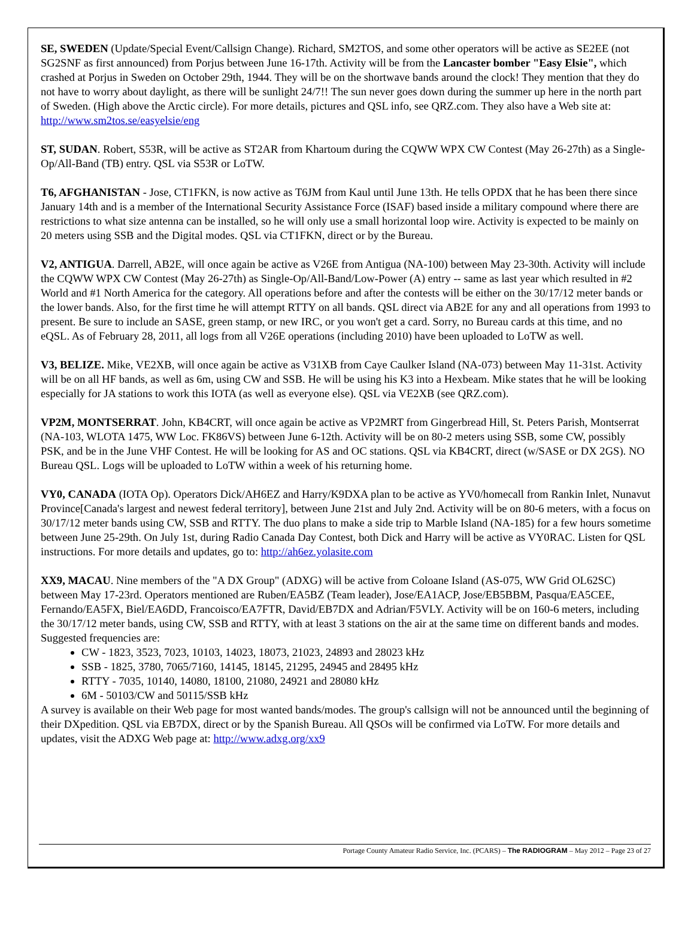SE, SWEDEN (Update/Special Event/Callsign Change). Richard, SM2TOS, and some other operators will be active as SE2EE (not SG2SNF as first announced) from Porjus between June 16-17th. Activity will be from the Lancaster bomber "Easy Elsie", which crashed at Porjus in Sweden on October 29th, 1944. They will be on the shortwave bands around the clock! They mention that they do not have to worry about daylight, as there will be sunlight 24/7!! The sun never goes down during the summer up here in the north part of Sweden. (High above the Arctic circle). For more details, pictures and QSL info, see QRZ.com. They also have a Web site at: http://www.sm2tos.se/easyelsie/eng
ST, SUDAN. Robert, S53R, will be active as ST2AR from Khartoum during the CQWW WPX CW Contest (May 26-27th) as a Single-Op/All-Band (TB) entry. QSL via S53R or LoTW.
T6, AFGHANISTAN - Jose, CT1FKN, is now active as T6JM from Kaul until June 13th. He tells OPDX that he has been there since January 14th and is a member of the International Security Assistance Force (ISAF) based inside a military compound where there are restrictions to what size antenna can be installed, so he will only use a small horizontal loop wire. Activity is expected to be mainly on 20 meters using SSB and the Digital modes. QSL via CT1FKN, direct or by the Bureau.
V2, ANTIGUA. Darrell, AB2E, will once again be active as V26E from Antigua (NA-100) between May 23-30th. Activity will include the CQWW WPX CW Contest (May 26-27th) as Single-Op/All-Band/Low-Power (A) entry -- same as last year which resulted in #2 World and #1 North America for the category. All operations before and after the contests will be either on the 30/17/12 meter bands or the lower bands. Also, for the first time he will attempt RTTY on all bands. QSL direct via AB2E for any and all operations from 1993 to present. Be sure to include an SASE, green stamp, or new IRC, or you won't get a card. Sorry, no Bureau cards at this time, and no eQSL. As of February 28, 2011, all logs from all V26E operations (including 2010) have been uploaded to LoTW as well.
V3, BELIZE. Mike, VE2XB, will once again be active as V31XB from Caye Caulker Island (NA-073) between May 11-31st. Activity will be on all HF bands, as well as 6m, using CW and SSB. He will be using his K3 into a Hexbeam. Mike states that he will be looking especially for JA stations to work this IOTA (as well as everyone else). QSL via VE2XB (see QRZ.com).
VP2M, MONTSERRAT. John, KB4CRT, will once again be active as VP2MRT from Gingerbread Hill, St. Peters Parish, Montserrat (NA-103, WLOTA 1475, WW Loc. FK86VS) between June 6-12th. Activity will be on 80-2 meters using SSB, some CW, possibly PSK, and be in the June VHF Contest. He will be looking for AS and OC stations. QSL via KB4CRT, direct (w/SASE or DX 2GS). NO Bureau QSL. Logs will be uploaded to LoTW within a week of his returning home.
VY0, CANADA (IOTA Op). Operators Dick/AH6EZ and Harry/K9DXA plan to be active as YV0/homecall from Rankin Inlet, Nunavut Province[Canada's largest and newest federal territory], between June 21st and July 2nd. Activity will be on 80-6 meters, with a focus on 30/17/12 meter bands using CW, SSB and RTTY. The duo plans to make a side trip to Marble Island (NA-185) for a few hours sometime between June 25-29th. On July 1st, during Radio Canada Day Contest, both Dick and Harry will be active as VY0RAC. Listen for QSL instructions. For more details and updates, go to: http://ah6ez.yolasite.com
XX9, MACAU. Nine members of the "A DX Group" (ADXG) will be active from Coloane Island (AS-075, WW Grid OL62SC) between May 17-23rd. Operators mentioned are Ruben/EA5BZ (Team leader), Jose/EA1ACP, Jose/EB5BBM, Pasqua/EA5CEE, Fernando/EA5FX, Biel/EA6DD, Francoisco/EA7FTR, David/EB7DX and Adrian/F5VLY. Activity will be on 160-6 meters, including the 30/17/12 meter bands, using CW, SSB and RTTY, with at least 3 stations on the air at the same time on different bands and modes. Suggested frequencies are:
CW - 1823, 3523, 7023, 10103, 14023, 18073, 21023, 24893 and 28023 kHz
SSB - 1825, 3780, 7065/7160, 14145, 18145, 21295, 24945 and 28495 kHz
RTTY - 7035, 10140, 14080, 18100, 21080, 24921 and 28080 kHz
6M - 50103/CW and 50115/SSB kHz
A survey is available on their Web page for most wanted bands/modes. The group's callsign will not be announced until the beginning of their DXpedition. QSL via EB7DX, direct or by the Spanish Bureau. All QSOs will be confirmed via LoTW. For more details and updates, visit the ADXG Web page at: http://www.adxg.org/xx9
Portage County Amateur Radio Service, Inc. (PCARS) – The RADIOGRAM – May 2012 – Page 23 of 27